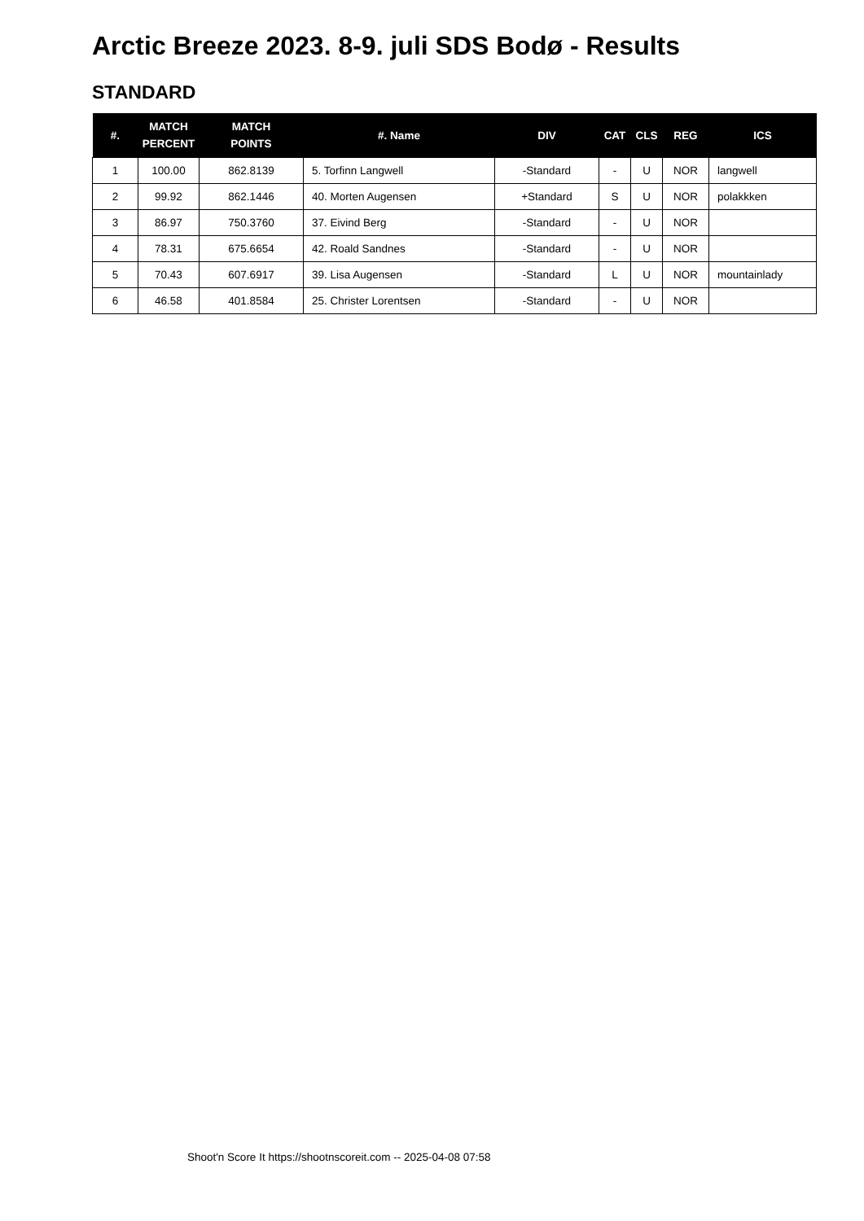Arctic Breeze 2023. 8-9. juli SDS Bodø - Results
STANDARD
| #. | MATCH PERCENT | MATCH POINTS | #. Name | DIV | CAT | CLS | REG | ICS |
| --- | --- | --- | --- | --- | --- | --- | --- | --- |
| 1 | 100.00 | 862.8139 | 5. Torfinn Langwell | -Standard | - | U | NOR | langwell |
| 2 | 99.92 | 862.1446 | 40. Morten Augensen | +Standard | S | U | NOR | polakkken |
| 3 | 86.97 | 750.3760 | 37. Eivind Berg | -Standard | - | U | NOR | |
| 4 | 78.31 | 675.6654 | 42. Roald Sandnes | -Standard | - | U | NOR | |
| 5 | 70.43 | 607.6917 | 39. Lisa Augensen | -Standard | L | U | NOR | mountainlady |
| 6 | 46.58 | 401.8584 | 25. Christer Lorentsen | -Standard | - | U | NOR | |
Shoot'n Score It https://shootnscoreit.com -- 2025-04-08 07:58